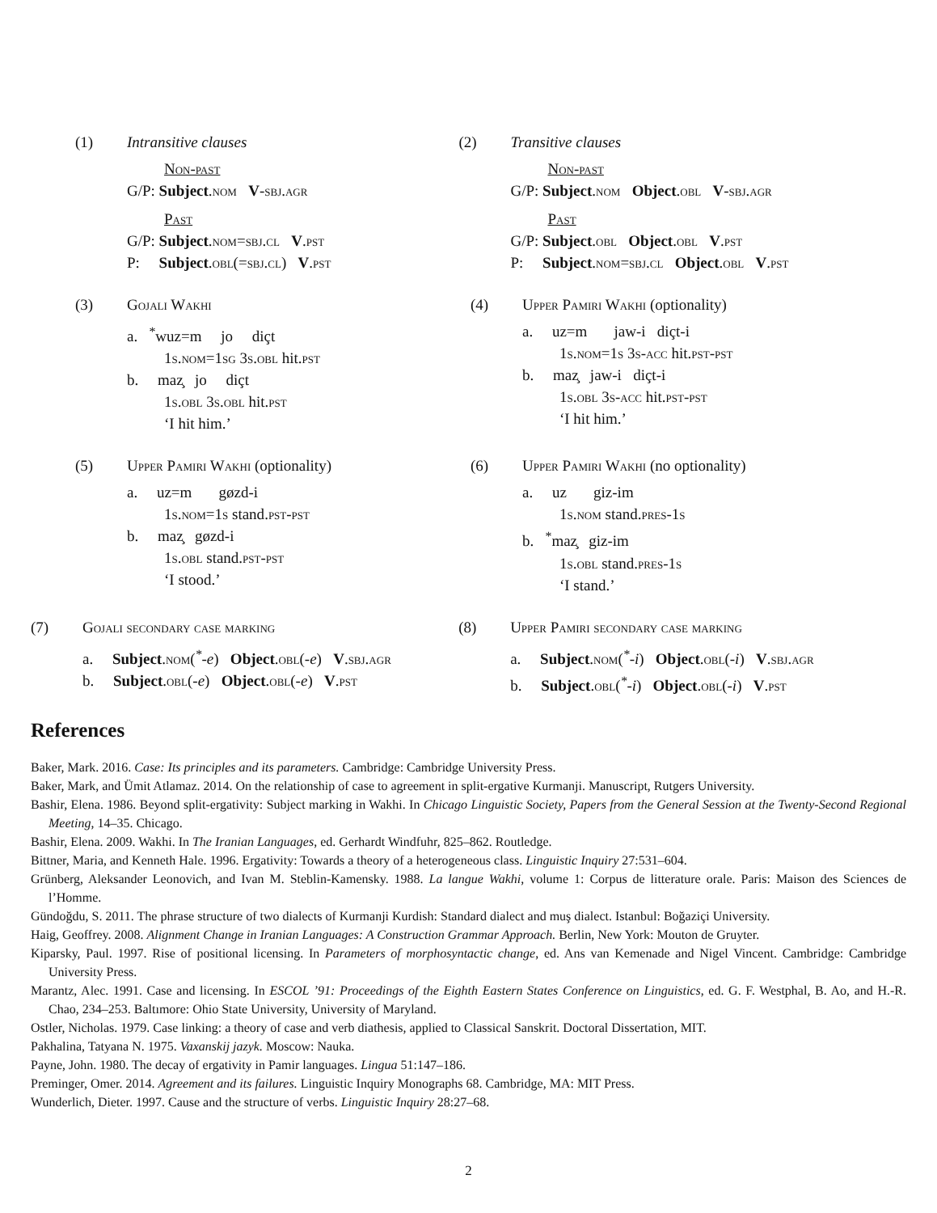(1) Intransitive clauses
Non-past
G/P: Subject.nom V-sbj.agr
Past
G/P: Subject.nom=sbj.cl V.pst
P: Subject.obl(=sbj.cl) V.pst
(2) Transitive clauses
Non-past
G/P: Subject.nom Object.obl V-sbj.agr
Past
G/P: Subject.obl Object.obl V.pst
P: Subject.nom=sbj.cl Object.obl V.pst
(3) Gojali Wakhi
a. <sup>*</sup>wuz=m jo diçt
1s.nom=1sg 3s.obl hit.pst
b. maz̧ jo diçt
1s.obl 3s.obl hit.pst
‘I hit him.’
(4) Upper Pamiri Wakhi (optionality)
a. uz=m jaw-i diçt-i
1s.nom=1s 3s-acc hit.pst-pst
b. maz̧ jaw-i diçt-i
1s.obl 3s-acc hit.pst-pst
‘I hit him.’
(5) Upper Pamiri Wakhi (optionality)
a. uz=m gøzd-i
1s.nom=1s stand.pst-pst
b. maz̧ gøzd-i
1s.obl stand.pst-pst
‘I stood.’
(6) Upper Pamiri Wakhi (no optionality)
a. uz giz-im
1s.nom stand.pres-1s
b. <sup>*</sup>maz̧ giz-im
1s.obl stand.pres-1s
‘I stand.’
(7) Gojali secondary case marking
a. Subject.nom(<sup>*</sup>-e) Object.obl(-e) V.sbj.agr
b. Subject.obl(-e) Object.obl(-e) V.pst
(8) Upper Pamiri secondary case marking
a. Subject.nom(<sup>*</sup>-i) Object.obl(-i) V.sbj.agr
b. Subject.obl(<sup>*</sup>-i) Object.obl(-i) V.pst
References
Baker, Mark. 2016. Case: Its principles and its parameters. Cambridge: Cambridge University Press.
Baker, Mark, and Ümit Atlamaz. 2014. On the relationship of case to agreement in split-ergative Kurmanji. Manuscript, Rutgers University.
Bashir, Elena. 1986. Beyond split-ergativity: Subject marking in Wakhi. In Chicago Linguistic Society, Papers from the General Session at the Twenty-Second Regional Meeting, 14–35. Chicago.
Bashir, Elena. 2009. Wakhi. In The Iranian Languages, ed. Gerhardt Windfuhr, 825–862. Routledge.
Bittner, Maria, and Kenneth Hale. 1996. Ergativity: Towards a theory of a heterogeneous class. Linguistic Inquiry 27:531–604.
Grünberg, Aleksander Leonovich, and Ivan M. Steblin-Kamensky. 1988. La langue Wakhi, volume 1: Corpus de litterature orale. Paris: Maison des Sciences de l’Homme.
Gündoğdu, S. 2011. The phrase structure of two dialects of Kurmanji Kurdish: Standard dialect and muş dialect. Istanbul: Boğaziçi University.
Haig, Geoffrey. 2008. Alignment Change in Iranian Languages: A Construction Grammar Approach. Berlin, New York: Mouton de Gruyter.
Kiparsky, Paul. 1997. Rise of positional licensing. In Parameters of morphosyntactic change, ed. Ans van Kemenade and Nigel Vincent. Cambridge: Cambridge University Press.
Marantz, Alec. 1991. Case and licensing. In ESCOL ’91: Proceedings of the Eighth Eastern States Conference on Linguistics, ed. G. F. Westphal, B. Ao, and H.-R. Chao, 234–253. Baltımore: Ohio State University, University of Maryland.
Ostler, Nicholas. 1979. Case linking: a theory of case and verb diathesis, applied to Classical Sanskrit. Doctoral Dissertation, MIT.
Pakhalina, Tatyana N. 1975. Vaxanskij jazyk. Moscow: Nauka.
Payne, John. 1980. The decay of ergativity in Pamir languages. Lingua 51:147–186.
Preminger, Omer. 2014. Agreement and its failures. Linguistic Inquiry Monographs 68. Cambridge, MA: MIT Press.
Wunderlich, Dieter. 1997. Cause and the structure of verbs. Linguistic Inquiry 28:27–68.
2